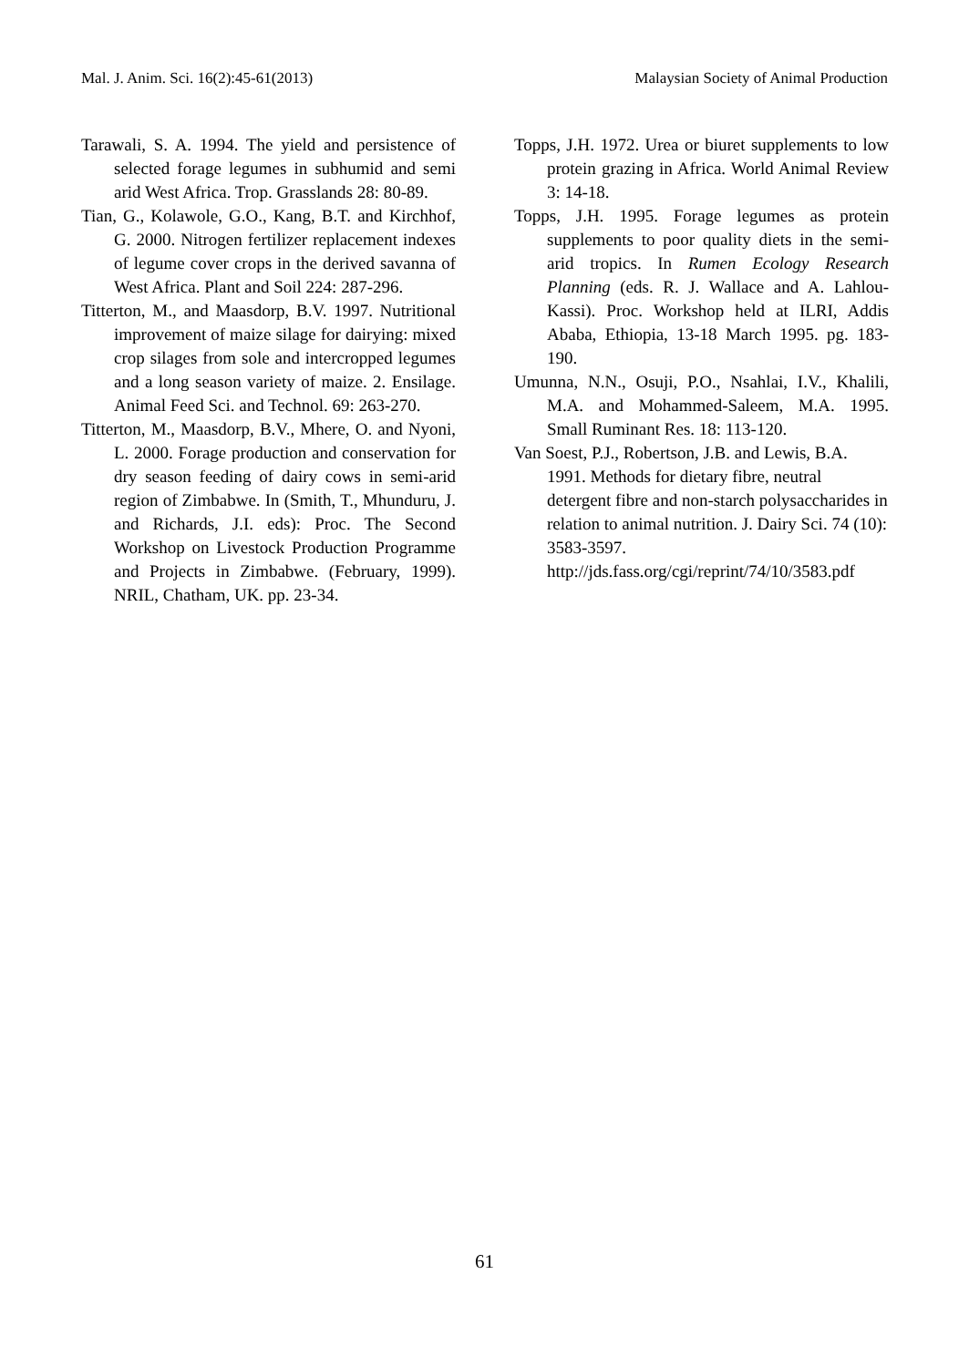Mal. J. Anim. Sci. 16(2):45-61(2013) Malaysian Society of Animal Production
Tarawali, S. A. 1994. The yield and persistence of selected forage legumes in subhumid and semi arid West Africa. Trop. Grasslands 28: 80-89.
Tian, G., Kolawole, G.O., Kang, B.T. and Kirchhof, G. 2000. Nitrogen fertilizer replacement indexes of legume cover crops in the derived savanna of West Africa. Plant and Soil 224: 287-296.
Titterton, M., and Maasdorp, B.V. 1997. Nutritional improvement of maize silage for dairying: mixed crop silages from sole and intercropped legumes and a long season variety of maize. 2. Ensilage. Animal Feed Sci. and Technol. 69: 263-270.
Titterton, M., Maasdorp, B.V., Mhere, O. and Nyoni, L. 2000. Forage production and conservation for dry season feeding of dairy cows in semi-arid region of Zimbabwe. In (Smith, T., Mhunduru, J. and Richards, J.I. eds): Proc. The Second Workshop on Livestock Production Programme and Projects in Zimbabwe. (February, 1999). NRIL, Chatham, UK. pp. 23-34.
Topps, J.H. 1972. Urea or biuret supplements to low protein grazing in Africa. World Animal Review 3: 14-18.
Topps, J.H. 1995. Forage legumes as protein supplements to poor quality diets in the semi-arid tropics. In Rumen Ecology Research Planning (eds. R. J. Wallace and A. Lahlou-Kassi). Proc. Workshop held at ILRI, Addis Ababa, Ethiopia, 13-18 March 1995. pg. 183-190.
Umunna, N.N., Osuji, P.O., Nsahlai, I.V., Khalili, M.A. and Mohammed-Saleem, M.A. 1995. Small Ruminant Res. 18: 113-120.
Van Soest, P.J., Robertson, J.B. and Lewis, B.A. 1991. Methods for dietary fibre, neutral detergent fibre and non-starch polysaccharides in relation to animal nutrition. J. Dairy Sci. 74 (10): 3583-3597. http://jds.fass.org/cgi/reprint/74/10/3583.pdf
61